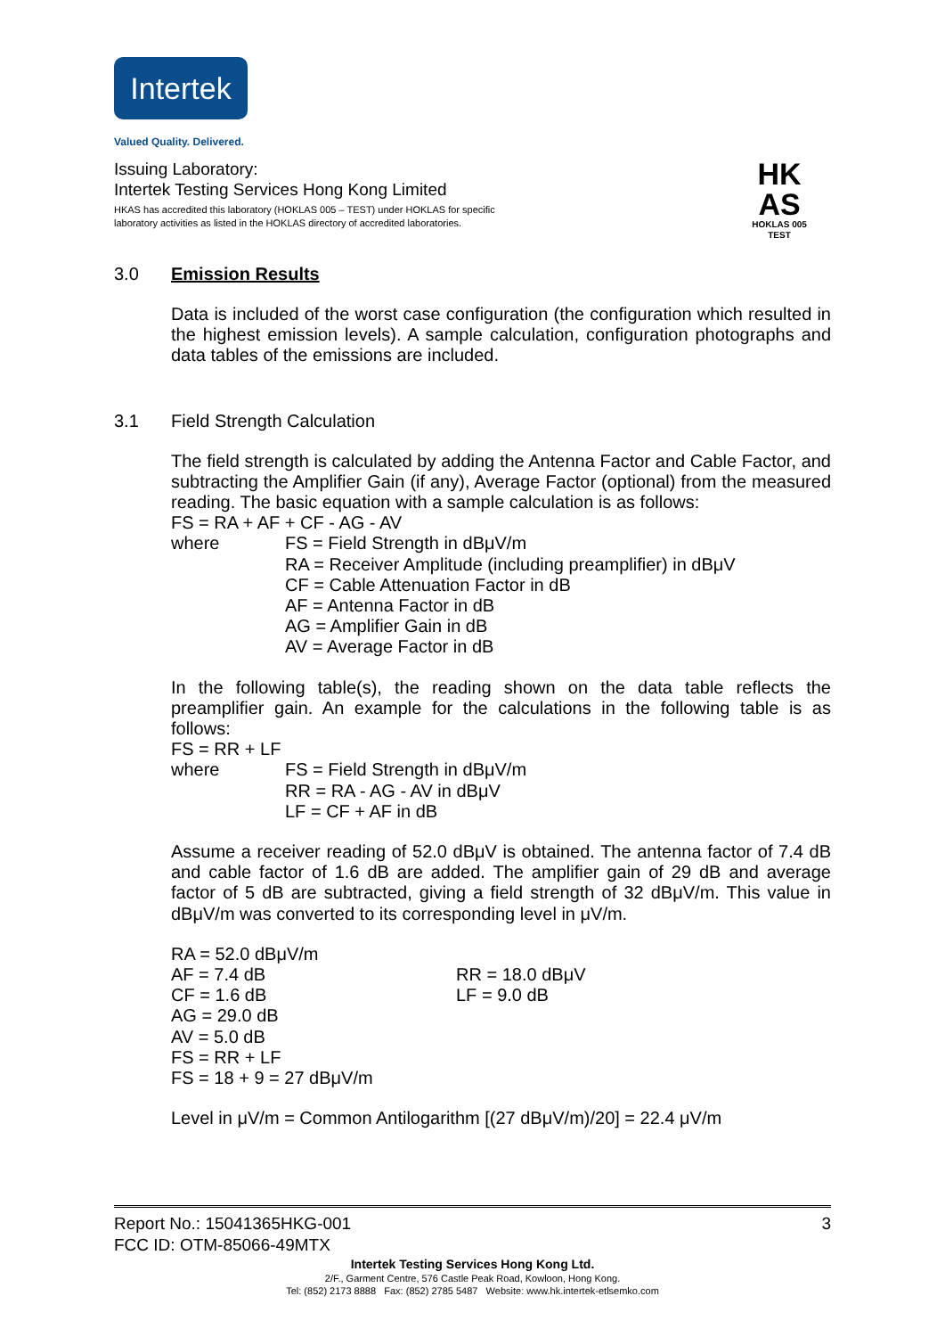Intertek
Valued Quality. Delivered.
Issuing Laboratory:
Intertek Testing Services Hong Kong Limited
HKAS has accredited this laboratory (HOKLAS 005 – TEST) under HOKLAS for specific
laboratory activities as listed in the HOKLAS directory of accredited laboratories.
HK
AS
HOKLAS 005
TEST
3.0 Emission Results
Data is included of the worst case configuration (the configuration which resulted in the highest emission levels). A sample calculation, configuration photographs and data tables of the emissions are included.
3.1 Field Strength Calculation
The field strength is calculated by adding the Antenna Factor and Cable Factor, and subtracting the Amplifier Gain (if any), Average Factor (optional) from the measured reading. The basic equation with a sample calculation is as follows:
FS = RA + AF + CF - AG - AV
where FS = Field Strength in dBμV/m
RA = Receiver Amplitude (including preamplifier) in dBμV
CF = Cable Attenuation Factor in dB
AF = Antenna Factor in dB
AG = Amplifier Gain in dB
AV = Average Factor in dB
In the following table(s), the reading shown on the data table reflects the preamplifier gain. An example for the calculations in the following table is as follows:
FS = RR + LF
where FS = Field Strength in dBμV/m
RR = RA - AG - AV in dBμV
LF = CF + AF in dB
Assume a receiver reading of 52.0 dBμV is obtained. The antenna factor of 7.4 dB and cable factor of 1.6 dB are added. The amplifier gain of 29 dB and average factor of 5 dB are subtracted, giving a field strength of 32 dBμV/m. This value in dBμV/m was converted to its corresponding level in μV/m.
RA = 52.0 dBμV/m
AF = 7.4 dB RR = 18.0 dBμV
CF = 1.6 dB LF = 9.0 dB
AG = 29.0 dB
AV = 5.0 dB
FS = RR + LF
FS = 18 + 9 = 27 dBμV/m
Level in μV/m = Common Antilogarithm [(27 dBμV/m)/20] = 22.4 μV/m
Report No.: 15041365HKG-001 3
FCC ID: OTM-85066-49MTX
Intertek Testing Services Hong Kong Ltd.
2/F., Garment Centre, 576 Castle Peak Road, Kowloon, Hong Kong.
Tel: (852) 2173 8888 Fax: (852) 2785 5487 Website: www.hk.intertek-etlsemko.com